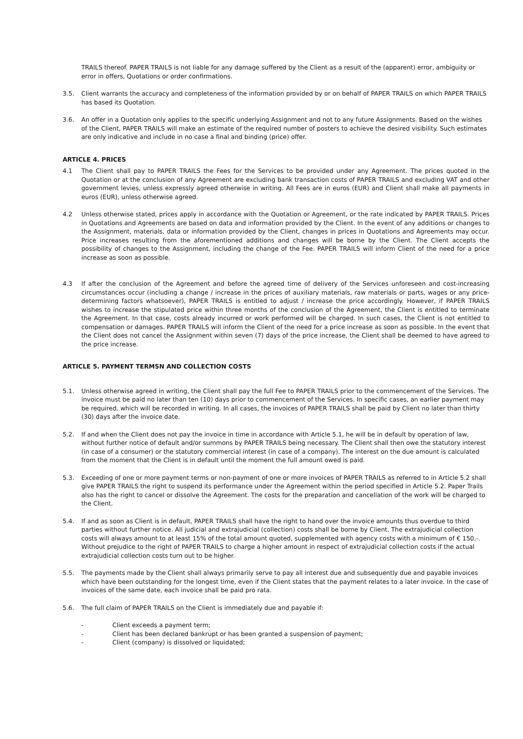TRAILS thereof. PAPER TRAILS is not liable for any damage suffered by the Client as a result of the (apparent) error, ambiguity or error in offers, Quotations or order confirmations.
3.5. Client warrants the accuracy and completeness of the information provided by or on behalf of PAPER TRAILS on which PAPER TRAILS has based its Quotation.
3.6. An offer in a Quotation only applies to the specific underlying Assignment and not to any future Assignments. Based on the wishes of the Client, PAPER TRAILS will make an estimate of the required number of posters to achieve the desired visibility. Such estimates are only indicative and include in no case a final and binding (price) offer.
ARTICLE 4. PRICES
4.1 The Client shall pay to PAPER TRAILS the Fees for the Services to be provided under any Agreement. The prices quoted in the Quotation or at the conclusion of any Agreement are excluding bank transaction costs of PAPER TRAILS and excluding VAT and other government levies, unless expressly agreed otherwise in writing. All Fees are in euros (EUR) and Client shall make all payments in euros (EUR), unless otherwise agreed.
4.2 Unless otherwise stated, prices apply in accordance with the Quotation or Agreement, or the rate indicated by PAPER TRAILS. Prices in Quotations and Agreements are based on data and information provided by the Client. In the event of any additions or changes to the Assignment, materials, data or information provided by the Client, changes in prices in Quotations and Agreements may occur. Price increases resulting from the aforementioned additions and changes will be borne by the Client. The Client accepts the possibility of changes to the Assignment, including the change of the Fee. PAPER TRAILS will inform Client of the need for a price increase as soon as possible.
4.3 If after the conclusion of the Agreement and before the agreed time of delivery of the Services unforeseen and cost-increasing circumstances occur (including a change / increase in the prices of auxiliary materials, raw materials or parts, wages or any price-determining factors whatsoever), PAPER TRAILS is entitled to adjust / increase the price accordingly. However, if PAPER TRAILS wishes to increase the stipulated price within three months of the conclusion of the Agreement, the Client is entitled to terminate the Agreement. In that case, costs already incurred or work performed will be charged. In such cases, the Client is not entitled to compensation or damages. PAPER TRAILS will inform the Client of the need for a price increase as soon as possible. In the event that the Client does not cancel the Assignment within seven (7) days of the price increase, the Client shall be deemed to have agreed to the price increase.
ARTICLE 5. PAYMENT TERMSN AND COLLECTION COSTS
5.1. Unless otherwise agreed in writing, the Client shall pay the full Fee to PAPER TRAILS prior to the commencement of the Services. The invoice must be paid no later than ten (10) days prior to commencement of the Services. In specific cases, an earlier payment may be required, which will be recorded in writing. In all cases, the invoices of PAPER TRAILS shall be paid by Client no later than thirty (30) days after the invoice date.
5.2. If and when the Client does not pay the invoice in time in accordance with Article 5.1, he will be in default by operation of law, without further notice of default and/or summons by PAPER TRAILS being necessary. The Client shall then owe the statutory interest (in case of a consumer) or the statutory commercial interest (in case of a company). The interest on the due amount is calculated from the moment that the Client is in default until the moment the full amount owed is paid.
5.3. Exceeding of one or more payment terms or non-payment of one or more invoices of PAPER TRAILS as referred to in Article 5.2 shall give PAPER TRAILS the right to suspend its performance under the Agreement within the period specified in Article 5.2. Paper Trails also has the right to cancel or dissolve the Agreement. The costs for the preparation and cancellation of the work will be charged to the Client.
5.4. If and as soon as Client is in default, PAPER TRAILS shall have the right to hand over the invoice amounts thus overdue to third parties without further notice. All judicial and extrajudicial (collection) costs shall be borne by Client. The extrajudicial collection costs will always amount to at least 15% of the total amount quoted, supplemented with agency costs with a minimum of € 150,-. Without prejudice to the right of PAPER TRAILS to charge a higher amount in respect of extrajudicial collection costs if the actual extrajudicial collection costs turn out to be higher.
5.5. The payments made by the Client shall always primarily serve to pay all interest due and subsequently due and payable invoices which have been outstanding for the longest time, even if the Client states that the payment relates to a later invoice. In the case of invoices of the same date, each invoice shall be paid pro rata.
5.6. The full claim of PAPER TRAILS on the Client is immediately due and payable if:
- Client exceeds a payment term;
- Client has been declared bankrupt or has been granted a suspension of payment;
- Client (company) is dissolved or liquidated;